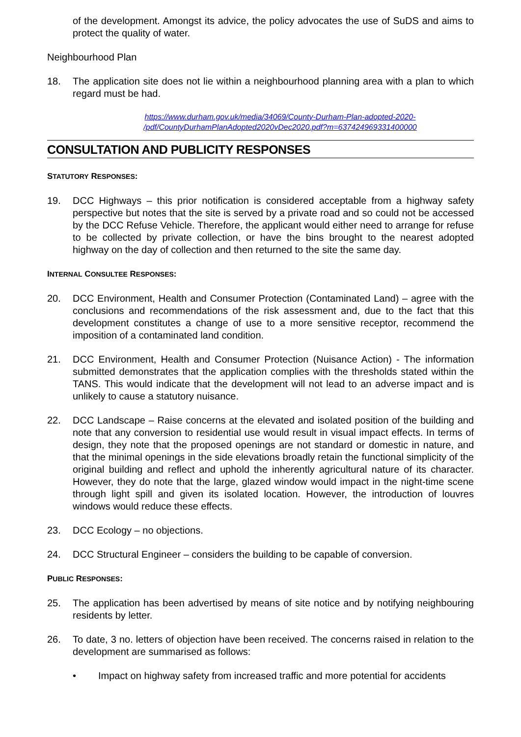of the development. Amongst its advice, the policy advocates the use of SuDS and aims to protect the quality of water.
Neighbourhood Plan
18. The application site does not lie within a neighbourhood planning area with a plan to which regard must be had.
https://www.durham.gov.uk/media/34069/County-Durham-Plan-adopted-2020-
/pdf/CountyDurhamPlanAdopted2020vDec2020.pdf?m=637424969331400000
CONSULTATION AND PUBLICITY RESPONSES
STATUTORY RESPONSES:
19. DCC Highways – this prior notification is considered acceptable from a highway safety perspective but notes that the site is served by a private road and so could not be accessed by the DCC Refuse Vehicle. Therefore, the applicant would either need to arrange for refuse to be collected by private collection, or have the bins brought to the nearest adopted highway on the day of collection and then returned to the site the same day.
INTERNAL CONSULTEE RESPONSES:
20. DCC Environment, Health and Consumer Protection (Contaminated Land) – agree with the conclusions and recommendations of the risk assessment and, due to the fact that this development constitutes a change of use to a more sensitive receptor, recommend the imposition of a contaminated land condition.
21. DCC Environment, Health and Consumer Protection (Nuisance Action) - The information submitted demonstrates that the application complies with the thresholds stated within the TANS. This would indicate that the development will not lead to an adverse impact and is unlikely to cause a statutory nuisance.
22. DCC Landscape – Raise concerns at the elevated and isolated position of the building and note that any conversion to residential use would result in visual impact effects. In terms of design, they note that the proposed openings are not standard or domestic in nature, and that the minimal openings in the side elevations broadly retain the functional simplicity of the original building and reflect and uphold the inherently agricultural nature of its character. However, they do note that the large, glazed window would impact in the night-time scene through light spill and given its isolated location. However, the introduction of louvres windows would reduce these effects.
23. DCC Ecology – no objections.
24. DCC Structural Engineer – considers the building to be capable of conversion.
PUBLIC RESPONSES:
25. The application has been advertised by means of site notice and by notifying neighbouring residents by letter.
26. To date, 3 no. letters of objection have been received. The concerns raised in relation to the development are summarised as follows:
• Impact on highway safety from increased traffic and more potential for accidents